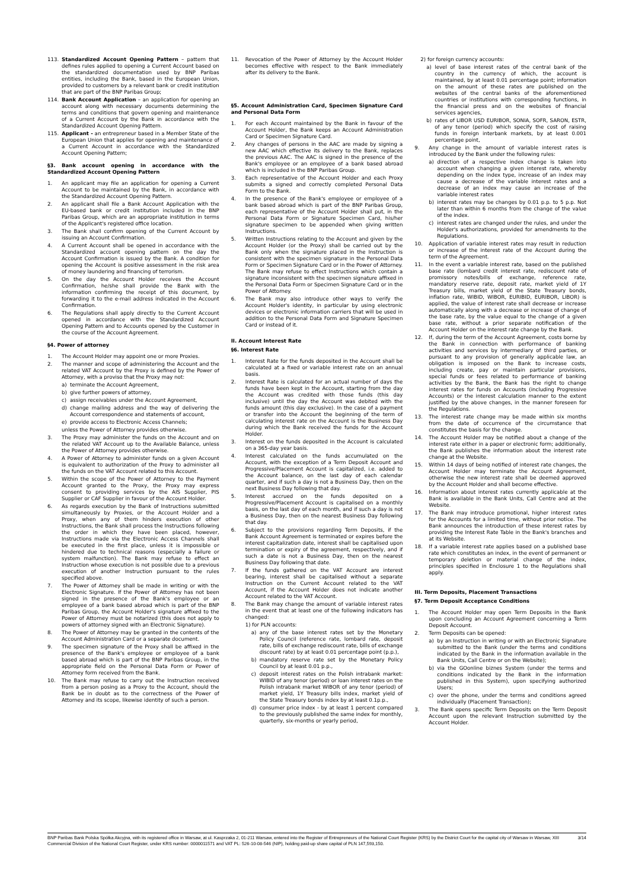113. Standardized Account Opening Pattern – pattern that defines rules applied to opening a Current Account based on the standardized documentation used by BNP Paribas entities, including the Bank, based in the European Union, provided to customers by a relevant bank or credit institution that are part of the BNP Paribas Group;
114. Bank Account Application – an application for opening an account along with necessary documents determining the terms and conditions that govern opening and maintenance of a Current Account by the Bank in accordance with the Standardized Account Opening Pattern.
115. Applicant - an entrepreneur based in a Member State of the European Union that applies for opening and maintenance of a Current Account in accordance with the Standardized Account Opening Pattern;
§3. Bank account opening in accordance with the Standardized Account Opening Pattern
1. An applicant may file an application for opening a Current Account to be maintained by the Bank, in accordance with the Standardized Account Opening Pattern.
2. An applicant shall file a Bank Account Application with the EU-based bank or credit institution included in the BNP Paribas Group, which are an appropriate institution in terms of the Applicant's registered office location.
3. The Bank shall confirm opening of the Current Account by issuing an Account Confirmation.
4. A Current Account shall be opened in accordance with the Standardized account opening pattern on the day the Account Confirmation is issued by the Bank. A condition for opening the Account is positive assessment in the risk area of money laundering and financing of terrorism.
5. On the day the Account Holder receives the Account Confirmation, he/she shall provide the Bank with the information confirming the receipt of this document, by forwarding it to the e-mail address indicated in the Account Confirmation.
6. The Regulations shall apply directly to the Current Account opened in accordance with the Standardized Account Opening Pattern and to Accounts opened by the Customer in the course of the Account Agreement.
§4. Power of attorney
1. The Account Holder may appoint one or more Proxies.
2. The manner and scope of administering the Account and the related VAT Account by the Proxy is defined by the Power of Attorney, with a proviso that the Proxy may not:
a) terminate the Account Agreement,
b) give further powers of attorney,
c) assign receivables under the Account Agreement,
d) change mailing address and the way of delivering the Account correspondence and statements of account,
e) provide access to Electronic Access Channels;
unless the Power of Attorney provides otherwise.
3. The Proxy may administer the funds on the Account and on the related VAT Account up to the Available Balance, unless the Power of Attorney provides otherwise.
4. A Power of Attorney to administer funds on a given Account is equivalent to authorization of the Proxy to administer all the funds on the VAT Account related to this Account.
5. Within the scope of the Power of Attorney to the Payment Account granted to the Proxy, the Proxy may express consent to providing services by the AIS Supplier, PIS Supplier or CAF Supplier in favour of the Account Holder.
6. As regards execution by the Bank of Instructions submitted simultaneously by Proxies, or the Account Holder and a Proxy, when any of them hinders execution of other Instructions, the Bank shall process the Instructions following the order in which they have been placed, however, Instructions made via the Electronic Access Channels shall be executed in the first place, unless it is impossible or hindered due to technical reasons (especially a failure or system malfunction). The Bank may refuse to effect an Instruction whose execution is not possible due to a previous execution of another Instruction pursuant to the rules specified above.
7. The Power of Attorney shall be made in writing or with the Electronic Signature. If the Power of Attorney has not been signed in the presence of the Bank's employee or an employee of a bank based abroad which is part of the BNP Paribas Group, the Account Holder's signature affixed to the Power of Attorney must be notarized (this does not apply to powers of attorney signed with an Electronic Signature).
8. The Power of Attorney may be granted in the contents of the Account Administration Card or a separate document.
9. The specimen signature of the Proxy shall be affixed in the presence of the Bank's employee or employee of a bank based abroad which is part of the BNP Paribas Group, in the appropriate field on the Personal Data Form or Power of Attorney form received from the Bank.
10. The Bank may refuse to carry out the Instruction received from a person posing as a Proxy to the Account, should the Bank be in doubt as to the correctness of the Power of Attorney and its scope, likewise identity of such a person.
11. Revocation of the Power of Attorney by the Account Holder becomes effective with respect to the Bank immediately after its delivery to the Bank.
§5. Account Administration Card, Specimen Signature Card and Personal Data Form
1. For each Account maintained by the Bank in favour of the Account Holder, the Bank keeps an Account Administration Card or Specimen Signature Card.
2. Any changes of persons in the AAC are made by signing a new AAC which effective its delivery to the Bank, replaces the previous AAC. The AAC is signed in the presence of the Bank's employee or an employee of a bank based abroad which is included in the BNP Paribas Group.
3. Each representative of the Account Holder and each Proxy submits a signed and correctly completed Personal Data Form to the Bank.
4. In the presence of the Bank's employee or employee of a bank based abroad which is part of the BNP Paribas Group, each representative of the Account Holder shall put, in the Personal Data Form or Signature Specimen Card, his/her signature specimen to be appended when giving written Instructions.
5. Written Instructions relating to the Account and given by the Account Holder (or the Proxy) shall be carried out by the Bank only when the signature placed in the Instruction is consistent with the specimen signature in the Personal Data Form or Specimen Signature Card or in the Power of Attorney. The Bank may refuse to effect Instructions which contain a signature inconsistent with the specimen signature affixed in the Personal Data Form or Specimen Signature Card or in the Power of Attorney.
6. The Bank may also introduce other ways to verify the Account Holder's identity, in particular by using electronic devices or electronic information carriers that will be used in addition to the Personal Data Form and Signature Specimen Card or instead of it.
II. Account Interest Rate
§6. Interest Rate
1. Interest Rate for the funds deposited in the Account shall be calculated at a fixed or variable interest rate on an annual basis.
2. Interest Rate is calculated for an actual number of days the funds have been kept in the Account, starting from the day the Account was credited with those funds (this day inclusive) until the day the Account was debited with the funds amount (this day exclusive). In the case of a payment or transfer into the Account the beginning of the term of calculating interest rate on the Account is the Business Day during which the Bank received the funds for the Account Holder.
3. Interest on the funds deposited in the Account is calculated on a 365-day year basis.
4. Interest calculated on the funds accumulated on the Account, with the exception of a Term Deposit Account and Progressive/Placement Account is capitalized, i.e. added to the Account balance, on the last day of each calendar quarter, and if such a day is not a Business Day, then on the next Business Day following that day.
5. Interest accrued on the funds deposited on a Progressive/Placement Account is capitalised on a monthly basis, on the last day of each month, and if such a day is not a Business Day, then on the nearest Business Day following that day.
6. Subject to the provisions regarding Term Deposits, if the Bank Account Agreement is terminated or expires before the interest capitalization date, interest shall be capitalised upon termination or expiry of the agreement, respectively, and if such a date is not a Business Day, then on the nearest Business Day following that date.
7. If the funds gathered on the VAT Account are interest bearing, interest shall be capitalised without a separate Instruction on the Current Account related to the VAT Account, if the Account Holder does not indicate another Account related to the VAT Account.
8. The Bank may change the amount of variable interest rates in the event that at least one of the following indicators has changed:
1) for PLN accounts:
a) any of the base interest rates set by the Monetary Policy Council (reference rate, lombard rate, deposit rate, bills of exchange rediscount rate, bills of exchange discount rate) by at least 0.01 percentage point (p.p.),
b) mandatory reserve rate set by the Monetary Policy Council by at least 0.01 p.p.,
c) deposit interest rates on the Polish intrabank market: WIBID of any tenor (period) or loan interest rates on the Polish intrabank market WIBOR of any tenor (period) of market yield, 1Y Treasury bills index, market yield of the State Treasury bonds index by at least 0.1p.p.,
d) consumer price index - by at least 1 percent compared to the previously published the same index for monthly, quarterly, six-months or yearly period,
2) for foreign currency accounts:
a) level of base interest rates of the central bank of the country in the currency of which, the account is maintained, by at least 0.01 percentage point; information on the amount of these rates are published on the websites of the central banks of the aforementioned countries or institutions with corresponding functions, in the financial press and on the websites of financial services agencies,
b) rates of LIBOR USD EURIBOR, SONIA, SOFR, SARON, ESTR, of any tenor (period) which specify the cost of raising funds in foreign interbank markets, by at least 0.001 percentage point,
9. Any change in the amount of variable interest rates is introduced by the Bank under the following rules:
a) direction of a respective index change is taken into account when changing a given interest rate, whereby depending on the index type, increase of an index may cause a decrease of the variable interest rates and a decrease of an index may cause an increase of the variable interest rates
b) interest rates may be changes by 0.01 p.p. to 5 p.p. Not later than within 6 months from the change of the value of the index.
c) interest rates are changed under the rules, and under the Holder's authorizations, provided for amendments to the Regulations.
10. Application of variable interest rates may result in reduction or increase of the interest rate of the Account during the term of the Agreement.
11. In the event a variable interest rate, based on the published base rate (lombard credit interest rate, rediscount rate of promissory notes/bills of exchange, reference rate, mandatory reserve rate, deposit rate, market yield of 1Y Treasury bills, market yield of the State Treasury bonds, inflation rate, WIBID, WIBOR, EURIBID, EURIBOR, LIBOR) is applied, the value of interest rate shall decrease or increase automatically along with a decrease or increase of change of the base rate, by the value equal to the change of a given base rate, without a prior separate notification of the Account Holder on the interest rate change by the Bank.
12. If, during the term of the Account Agreement, costs borne by the Bank in connection with performance of banking activities and services by intermediary of third parties, or pursuant to any provision of generally applicable law, an obligation is imposed on the Bank to increase costs, including create, pay or maintain particular provisions, special funds or fees related to performance of banking activities by the Bank, the Bank has the right to change interest rates for funds on Accounts (including Progressive Accounts) or the interest calculation manner to the extent justified by the above changes, in the manner foreseen for the Regulations.
13. The interest rate change may be made within six months from the date of occurrence of the circumstance that constitutes the basis for the change.
14. The Account Holder may be notified about a change of the interest rate either in a paper or electronic form; additionally, the Bank publishes the information about the interest rate change at the Website.
15. Within 14 days of being notified of interest rate changes, the Account Holder may terminate the Account Agreement, otherwise the new interest rate shall be deemed approved by the Account Holder and shall become effective.
16. Information about interest rates currently applicable at the Bank is available in the Bank Units, Call Centre and at the Website.
17. The Bank may introduce promotional, higher interest rates for the Accounts for a limited time, without prior notice. The Bank announces the introduction of these interest rates by providing the Interest Rate Table in the Bank's branches and at its Website.
18. If a variable interest rate applies based on a published base rate which constitutes an index, in the event of permanent or temporary deletion or material change of the index, principles specified in Enclosure 1 to the Regulations shall apply.
III. Term Deposits, Placement Transactions
§7. Term Deposit Acceptance Conditions
1. The Account Holder may open Term Deposits in the Bank upon concluding an Account Agreement concerning a Term Deposit Account.
2. Term Deposits can be opened:
a) by an Instruction in writing or with an Electronic Signature submitted to the Bank (under the terms and conditions indicated by the Bank in the information available in the Bank Units, Call Centre or on the Website);
b) via the GOonline biznes System (under the terms and conditions indicated by the Bank in the information published in this System), upon specifying authorized Users;
c) over the phone, under the terms and conditions agreed individually (Placement Transaction);
3. The Bank opens specific Term Deposits on the Term Deposit Account upon the relevant Instruction submitted by the Account Holder.
BNP Paribas Bank Polska Spółka Akcyjna, with its registered office in Warsaw, at ul. Kasprzaka 2, 01-211 Warsaw, entered into the Register of Entrepreneurs of the National Court Register (KRS) by the District Court for the capital city of Warsaw in Warsaw, XIII Commercial Division of the National Court Register, under KRS number: 0000011571 and VAT PL: 526-10-08-546 (NIP), holding paid-up share capital of PLN 147,593,150. 3/14